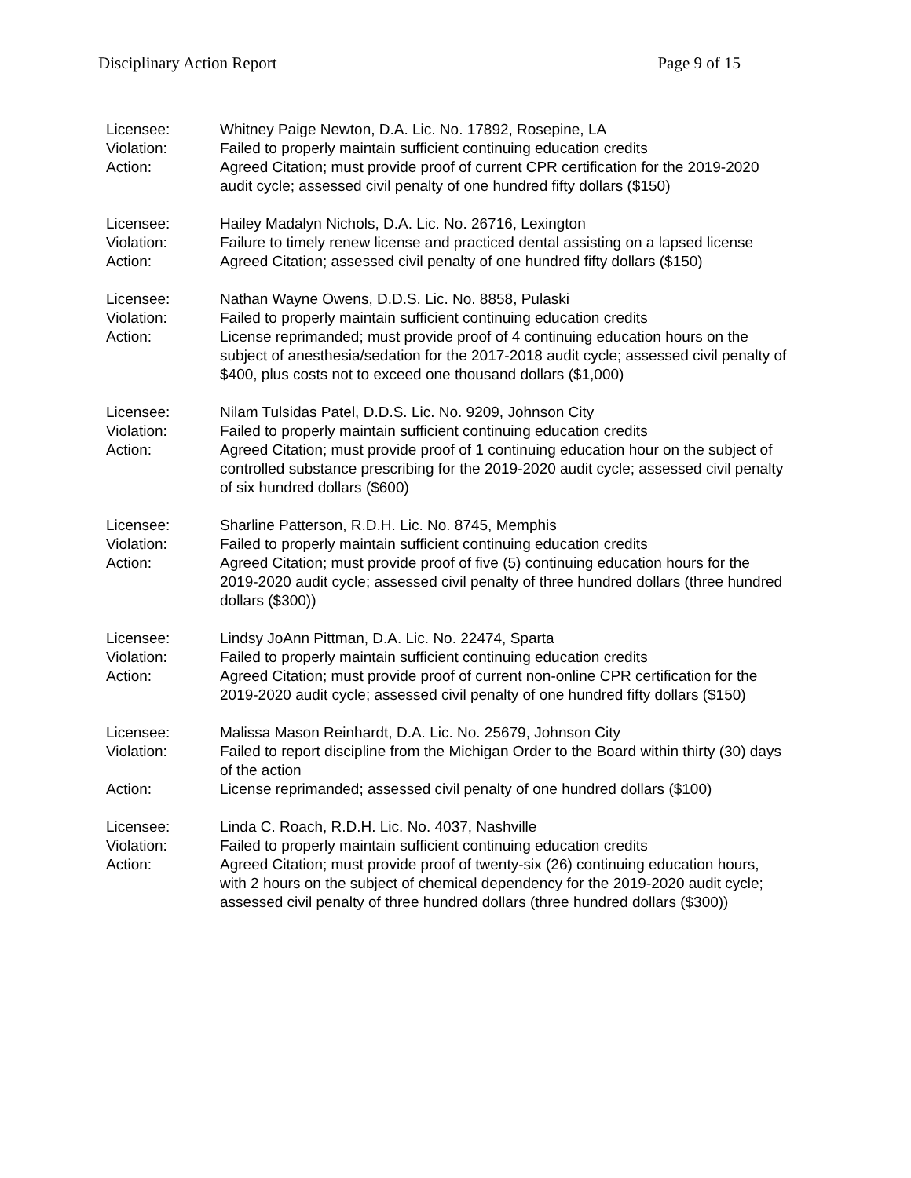Disciplinary Action Report Page 9 of 15
Licensee: Whitney Paige Newton, D.A. Lic. No. 17892, Rosepine, LA
Violation: Failed to properly maintain sufficient continuing education credits
Action: Agreed Citation; must provide proof of current CPR certification for the 2019-2020 audit cycle; assessed civil penalty of one hundred fifty dollars ($150)
Licensee: Hailey Madalyn Nichols, D.A. Lic. No. 26716, Lexington
Violation: Failure to timely renew license and practiced dental assisting on a lapsed license
Action: Agreed Citation; assessed civil penalty of one hundred fifty dollars ($150)
Licensee: Nathan Wayne Owens, D.D.S. Lic. No. 8858, Pulaski
Violation: Failed to properly maintain sufficient continuing education credits
Action: License reprimanded; must provide proof of 4 continuing education hours on the subject of anesthesia/sedation for the 2017-2018 audit cycle; assessed civil penalty of $400, plus costs not to exceed one thousand dollars ($1,000)
Licensee: Nilam Tulsidas Patel, D.D.S. Lic. No. 9209, Johnson City
Violation: Failed to properly maintain sufficient continuing education credits
Action: Agreed Citation; must provide proof of 1 continuing education hour on the subject of controlled substance prescribing for the 2019-2020 audit cycle; assessed civil penalty of six hundred dollars ($600)
Licensee: Sharline Patterson, R.D.H. Lic. No. 8745, Memphis
Violation: Failed to properly maintain sufficient continuing education credits
Action: Agreed Citation; must provide proof of five (5) continuing education hours for the 2019-2020 audit cycle; assessed civil penalty of three hundred dollars (three hundred dollars ($300))
Licensee: Lindsy JoAnn Pittman, D.A. Lic. No. 22474, Sparta
Violation: Failed to properly maintain sufficient continuing education credits
Action: Agreed Citation; must provide proof of current non-online CPR certification for the 2019-2020 audit cycle; assessed civil penalty of one hundred fifty dollars ($150)
Licensee: Malissa Mason Reinhardt, D.A. Lic. No. 25679, Johnson City
Violation: Failed to report discipline from the Michigan Order to the Board within thirty (30) days of the action
Action: License reprimanded; assessed civil penalty of one hundred dollars ($100)
Licensee: Linda C. Roach, R.D.H. Lic. No. 4037, Nashville
Violation: Failed to properly maintain sufficient continuing education credits
Action: Agreed Citation; must provide proof of twenty-six (26) continuing education hours, with 2 hours on the subject of chemical dependency for the 2019-2020 audit cycle; assessed civil penalty of three hundred dollars (three hundred dollars ($300))